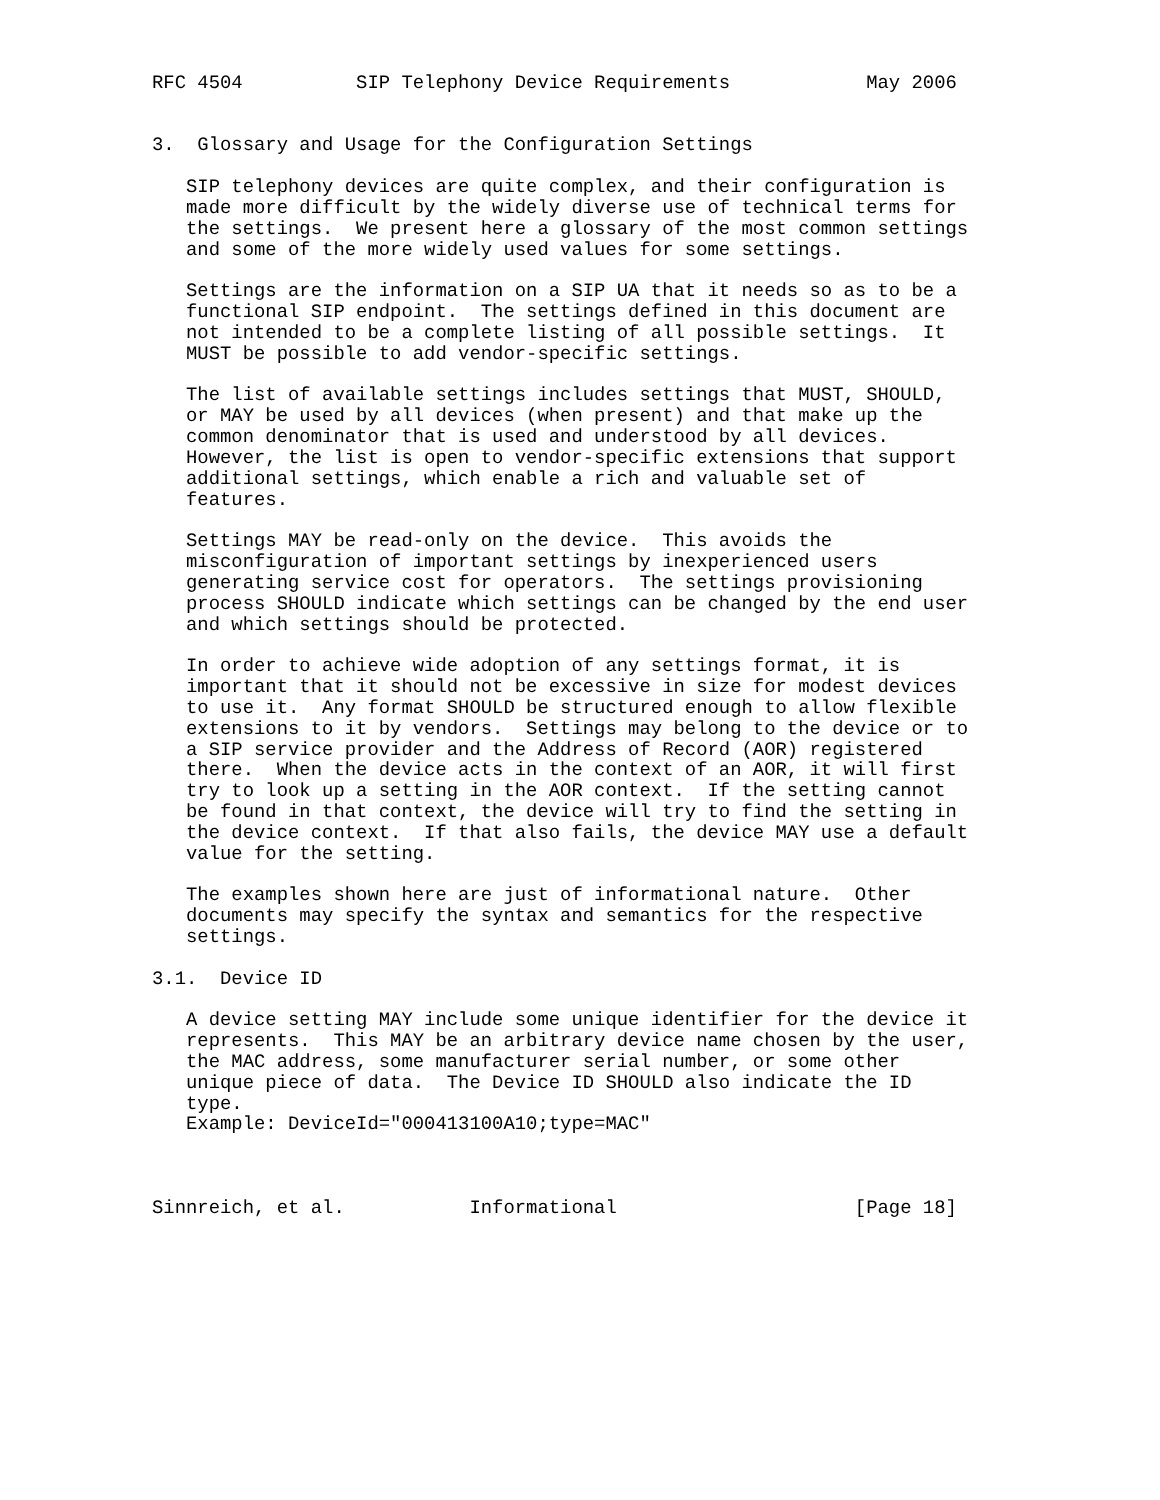RFC 4504          SIP Telephony Device Requirements            May 2006


3.  Glossary and Usage for the Configuration Settings

   SIP telephony devices are quite complex, and their configuration is
   made more difficult by the widely diverse use of technical terms for
   the settings.  We present here a glossary of the most common settings
   and some of the more widely used values for some settings.

   Settings are the information on a SIP UA that it needs so as to be a
   functional SIP endpoint.  The settings defined in this document are
   not intended to be a complete listing of all possible settings.  It
   MUST be possible to add vendor-specific settings.

   The list of available settings includes settings that MUST, SHOULD,
   or MAY be used by all devices (when present) and that make up the
   common denominator that is used and understood by all devices.
   However, the list is open to vendor-specific extensions that support
   additional settings, which enable a rich and valuable set of
   features.

   Settings MAY be read-only on the device.  This avoids the
   misconfiguration of important settings by inexperienced users
   generating service cost for operators.  The settings provisioning
   process SHOULD indicate which settings can be changed by the end user
   and which settings should be protected.

   In order to achieve wide adoption of any settings format, it is
   important that it should not be excessive in size for modest devices
   to use it.  Any format SHOULD be structured enough to allow flexible
   extensions to it by vendors.  Settings may belong to the device or to
   a SIP service provider and the Address of Record (AOR) registered
   there.  When the device acts in the context of an AOR, it will first
   try to look up a setting in the AOR context.  If the setting cannot
   be found in that context, the device will try to find the setting in
   the device context.  If that also fails, the device MAY use a default
   value for the setting.

   The examples shown here are just of informational nature.  Other
   documents may specify the syntax and semantics for the respective
   settings.

3.1.  Device ID

   A device setting MAY include some unique identifier for the device it
   represents.  This MAY be an arbitrary device name chosen by the user,
   the MAC address, some manufacturer serial number, or some other
   unique piece of data.  The Device ID SHOULD also indicate the ID
   type.
   Example: DeviceId="000413100A10;type=MAC"



Sinnreich, et al.           Informational                     [Page 18]